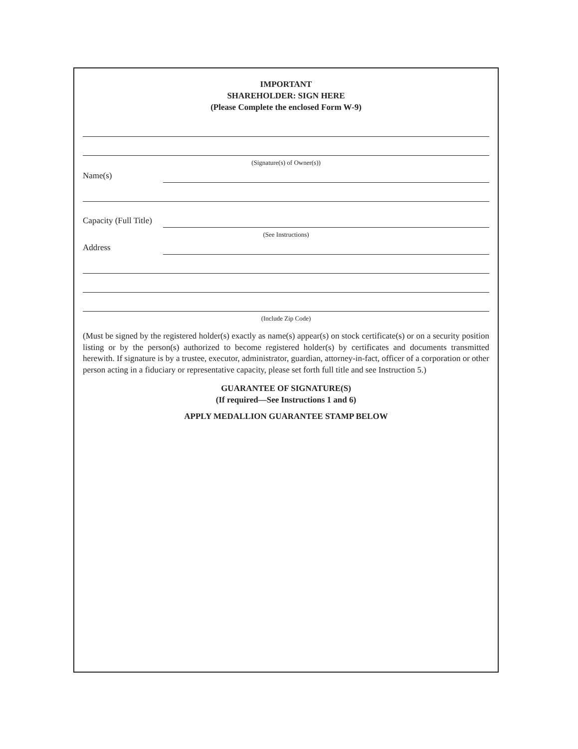IMPORTANT
SHAREHOLDER: SIGN HERE
(Please Complete the enclosed Form W-9)
(Signature(s) of Owner(s))
Name(s)
Capacity (Full Title)
(See Instructions)
Address
(Include Zip Code)
(Must be signed by the registered holder(s) exactly as name(s) appear(s) on stock certificate(s) or on a security position listing or by the person(s) authorized to become registered holder(s) by certificates and documents transmitted herewith. If signature is by a trustee, executor, administrator, guardian, attorney-in-fact, officer of a corporation or other person acting in a fiduciary or representative capacity, please set forth full title and see Instruction 5.)
GUARANTEE OF SIGNATURE(S)
(If required—See Instructions 1 and 6)
APPLY MEDALLION GUARANTEE STAMP BELOW